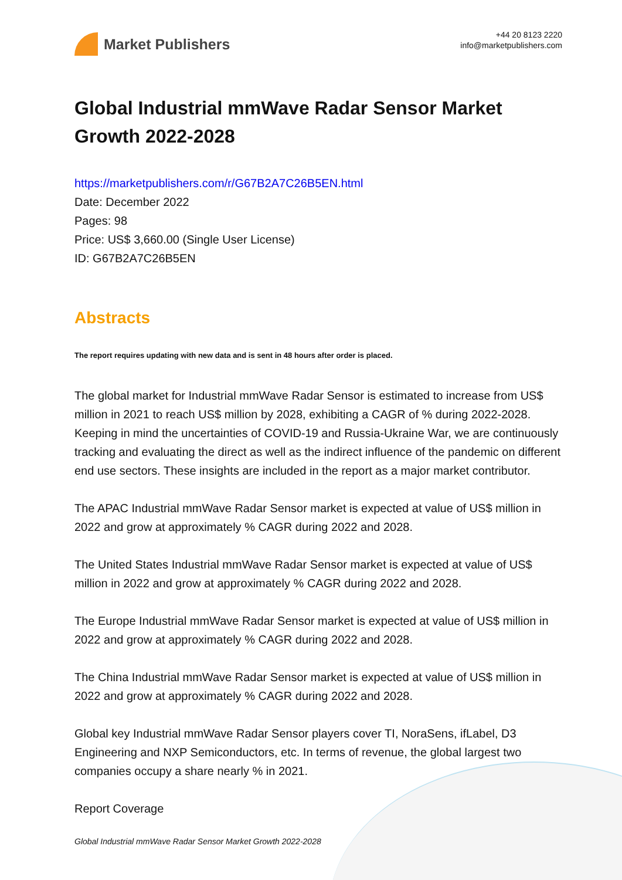Market Publishers
+44 20 8123 2220
info@marketpublishers.com
Global Industrial mmWave Radar Sensor Market Growth 2022-2028
https://marketpublishers.com/r/G67B2A7C26B5EN.html
Date: December 2022
Pages: 98
Price: US$ 3,660.00 (Single User License)
ID: G67B2A7C26B5EN
Abstracts
The report requires updating with new data and is sent in 48 hours after order is placed.
The global market for Industrial mmWave Radar Sensor is estimated to increase from US$ million in 2021 to reach US$ million by 2028, exhibiting a CAGR of % during 2022-2028. Keeping in mind the uncertainties of COVID-19 and Russia-Ukraine War, we are continuously tracking and evaluating the direct as well as the indirect influence of the pandemic on different end use sectors. These insights are included in the report as a major market contributor.
The APAC Industrial mmWave Radar Sensor market is expected at value of US$ million in 2022 and grow at approximately % CAGR during 2022 and 2028.
The United States Industrial mmWave Radar Sensor market is expected at value of US$ million in 2022 and grow at approximately % CAGR during 2022 and 2028.
The Europe Industrial mmWave Radar Sensor market is expected at value of US$ million in 2022 and grow at approximately % CAGR during 2022 and 2028.
The China Industrial mmWave Radar Sensor market is expected at value of US$ million in 2022 and grow at approximately % CAGR during 2022 and 2028.
Global key Industrial mmWave Radar Sensor players cover TI, NoraSens, ifLabel, D3 Engineering and NXP Semiconductors, etc. In terms of revenue, the global largest two companies occupy a share nearly % in 2021.
Report Coverage
Global Industrial mmWave Radar Sensor Market Growth 2022-2028